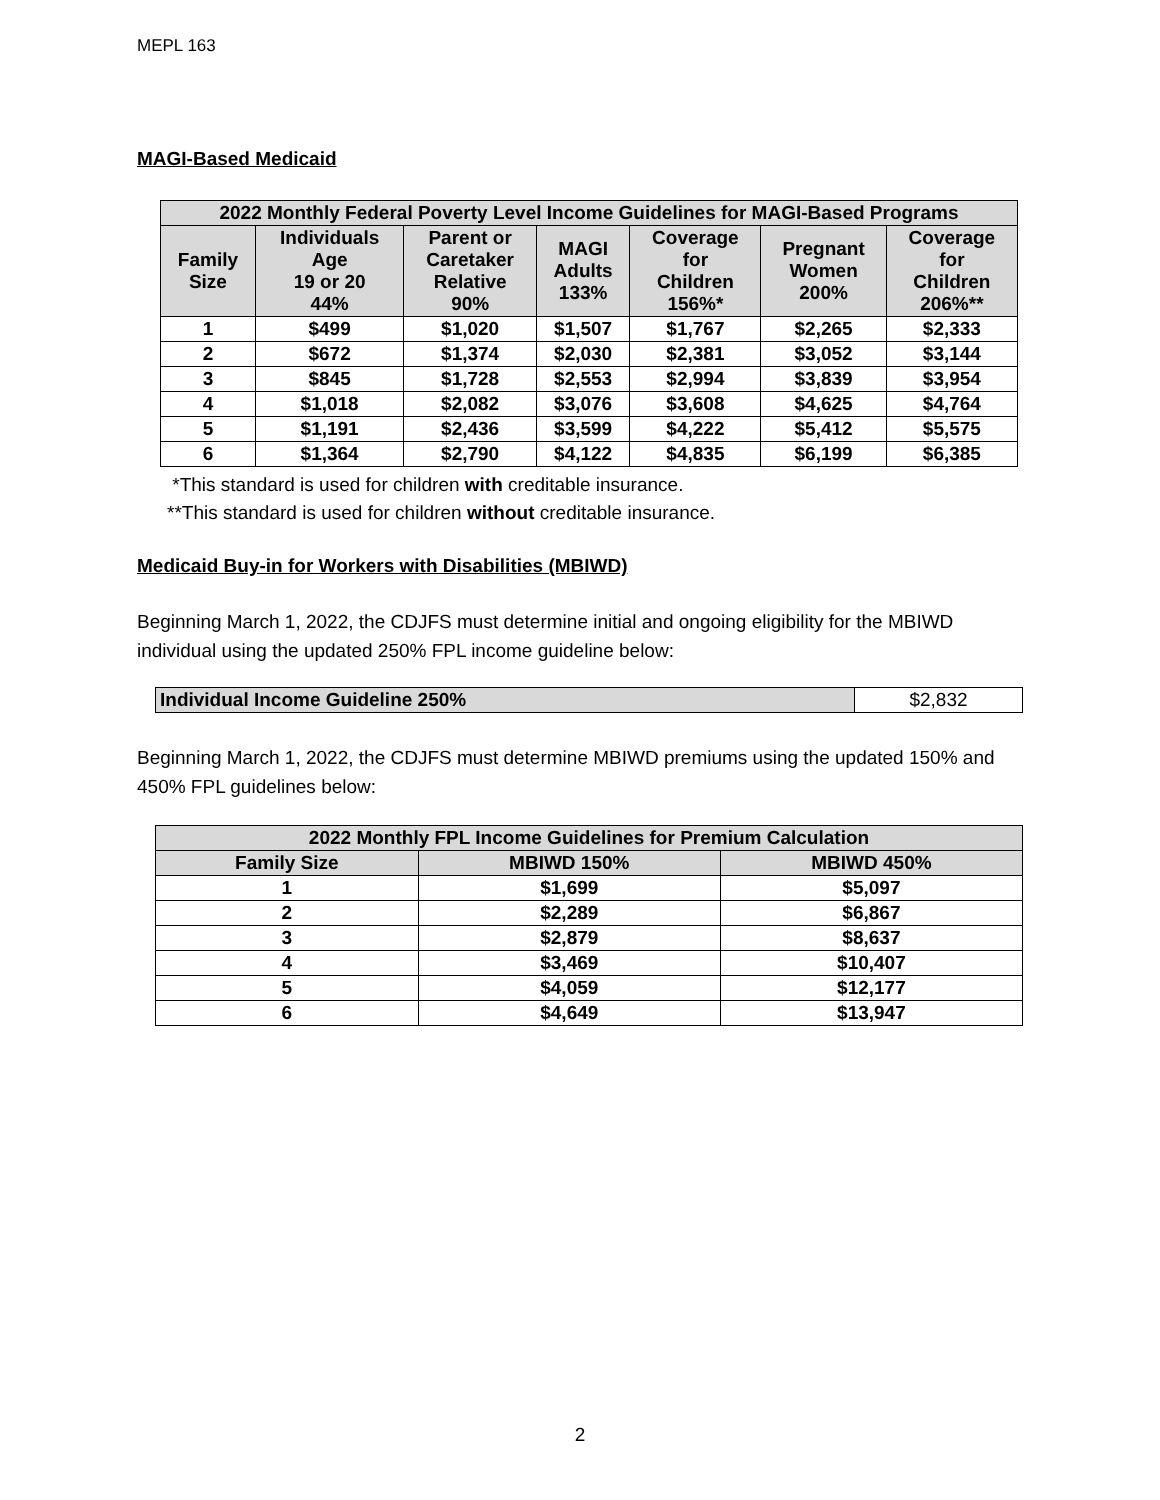MEPL 163
MAGI-Based Medicaid
| 2022 Monthly Federal Poverty Level Income Guidelines for MAGI-Based Programs | | | | | | |
| --- | --- | --- | --- | --- | --- | --- |
| Family Size | Individuals Age 19 or 20 44% | Parent or Caretaker Relative 90% | MAGI Adults 133% | Coverage for Children 156%* | Pregnant Women 200% | Coverage for Children 206%** |
| 1 | $499 | $1,020 | $1,507 | $1,767 | $2,265 | $2,333 |
| 2 | $672 | $1,374 | $2,030 | $2,381 | $3,052 | $3,144 |
| 3 | $845 | $1,728 | $2,553 | $2,994 | $3,839 | $3,954 |
| 4 | $1,018 | $2,082 | $3,076 | $3,608 | $4,625 | $4,764 |
| 5 | $1,191 | $2,436 | $3,599 | $4,222 | $5,412 | $5,575 |
| 6 | $1,364 | $2,790 | $4,122 | $4,835 | $6,199 | $6,385 |
*This standard is used for children with creditable insurance.
**This standard is used for children without creditable insurance.
Medicaid Buy-in for Workers with Disabilities (MBIWD)
Beginning March 1, 2022, the CDJFS must determine initial and ongoing eligibility for the MBIWD individual using the updated 250% FPL income guideline below:
| Individual Income Guideline 250% | $2,832 |
Beginning March 1, 2022, the CDJFS must determine MBIWD premiums using the updated 150% and 450% FPL guidelines below:
| 2022 Monthly FPL Income Guidelines for Premium Calculation | | |
| --- | --- | --- |
| Family Size | MBIWD 150% | MBIWD 450% |
| 1 | $1,699 | $5,097 |
| 2 | $2,289 | $6,867 |
| 3 | $2,879 | $8,637 |
| 4 | $3,469 | $10,407 |
| 5 | $4,059 | $12,177 |
| 6 | $4,649 | $13,947 |
2